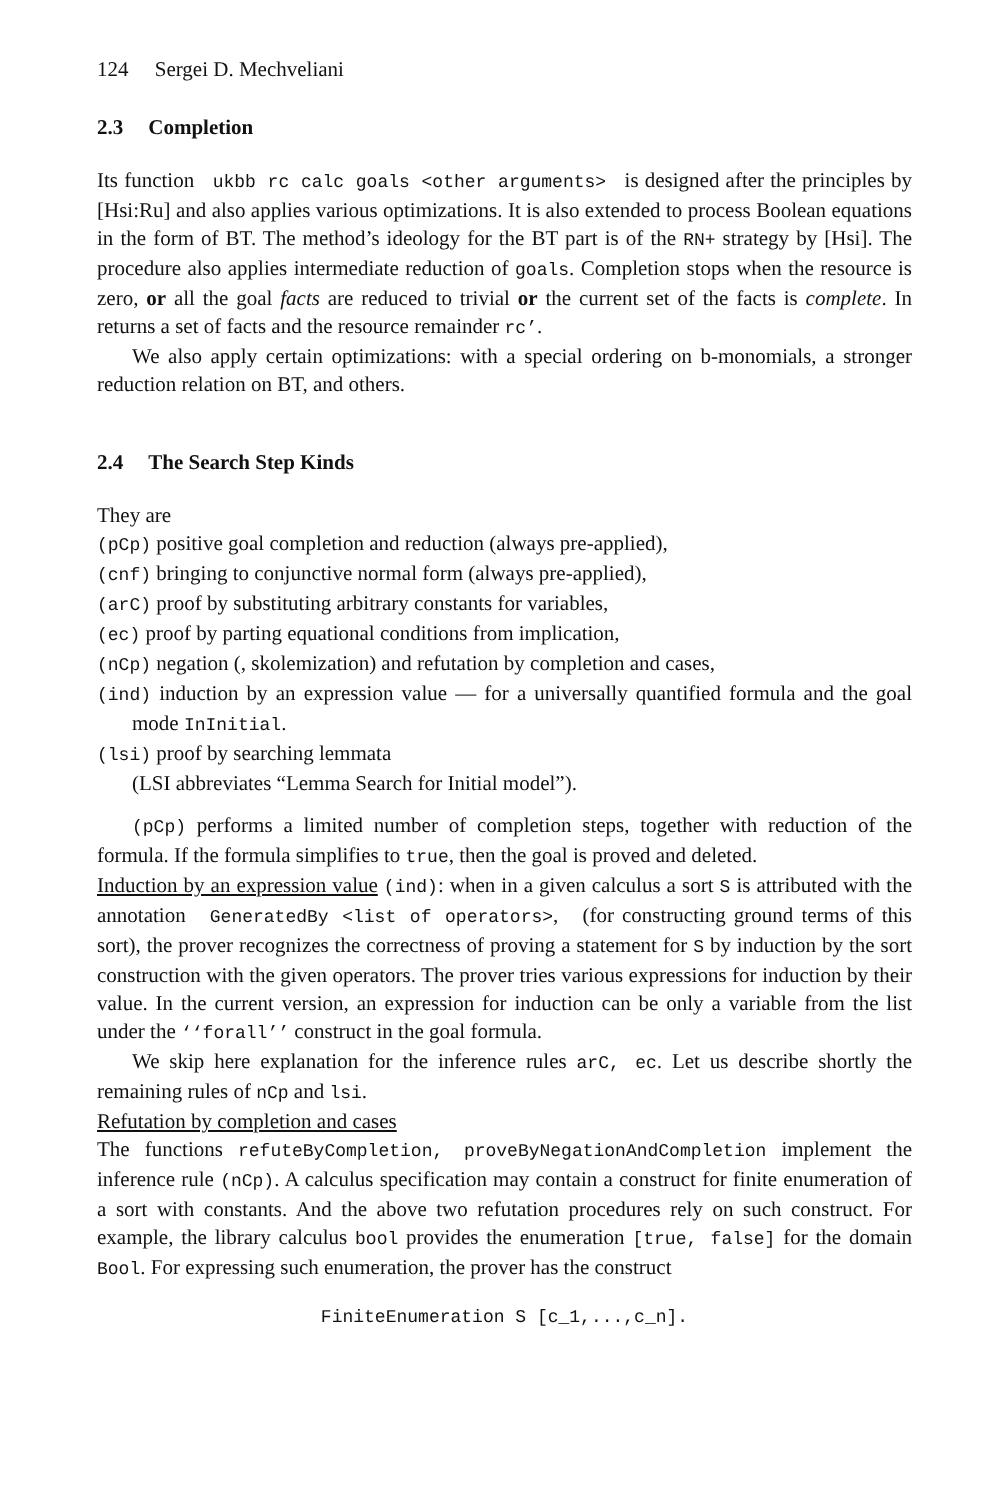124 Sergei D. Mechveliani
2.3 Completion
Its function ukbb rc calc goals <other arguments> is designed after the principles by [Hsi:Ru] and also applies various optimizations. It is also extended to process Boolean equations in the form of BT. The method’s ideology for the BT part is of the RN+ strategy by [Hsi]. The procedure also applies intermediate reduction of goals. Completion stops when the resource is zero, or all the goal facts are reduced to trivial or the current set of the facts is complete. In returns a set of facts and the resource remainder rc’.
We also apply certain optimizations: with a special ordering on b-monomials, a stronger reduction relation on BT, and others.
2.4 The Search Step Kinds
They are
(pCp) positive goal completion and reduction (always pre-applied),
(cnf) bringing to conjunctive normal form (always pre-applied),
(arC) proof by substituting arbitrary constants for variables,
(ec) proof by parting equational conditions from implication,
(nCp) negation (, skolemization) and refutation by completion and cases,
(ind) induction by an expression value — for a universally quantified formula and the goal mode InInitial.
(lsi) proof by searching lemmata
(LSI abbreviates “Lemma Search for Initial model”).
(pCp) performs a limited number of completion steps, together with reduction of the formula. If the formula simplifies to true, then the goal is proved and deleted.
Induction by an expression value (ind): when in a given calculus a sort S is attributed with the annotation GeneratedBy <list of operators>, (for constructing ground terms of this sort), the prover recognizes the correctness of proving a statement for S by induction by the sort construction with the given operators. The prover tries various expressions for induction by their value. In the current version, an expression for induction can be only a variable from the list under the ‘‘forall’’ construct in the goal formula.
We skip here explanation for the inference rules arC, ec. Let us describe shortly the remaining rules of nCp and lsi.
Refutation by completion and cases
The functions refuteByCompletion, proveByNegationAndCompletion implement the inference rule (nCp). A calculus specification may contain a construct for finite enumeration of a sort with constants. And the above two refutation procedures rely on such construct. For example, the library calculus bool provides the enumeration [true, false] for the domain Bool. For expressing such enumeration, the prover has the construct
FiniteEnumeration S [c_1,...,c_n].